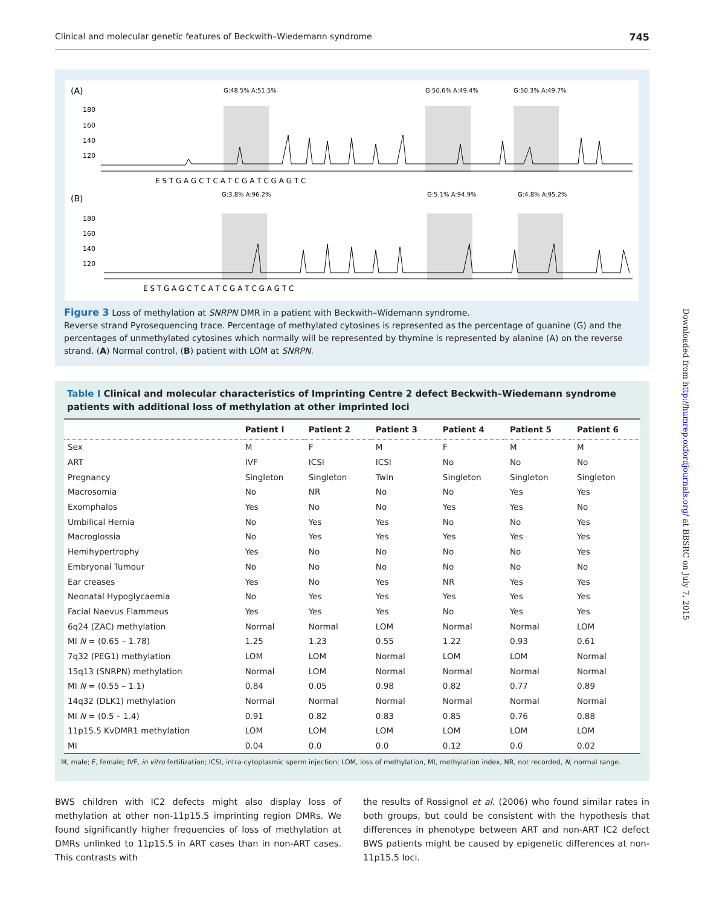Clinical and molecular genetic features of Beckwith–Wiedemann syndrome 745
(A)
(B)
G:48.5% A:51.5%
G:50.6% A:49.4%
G:50.3% A:49.7%
G:3.8% A:96.2%
G:5.1% A:94.9%
G:4.8% A:95.2%
180
160
140
120
180
160
140
120
E S T G A G C T C A T C G A T C G A G T C
E S T G A G C T C A T C G A T C G A G T C
Figure 3 Loss of methylation at SNRPN DMR in a patient with Beckwith–Widemann syndrome.
Reverse strand Pyrosequencing trace. Percentage of methylated cytosines is represented as the percentage of guanine (G) and the percentages of unmethylated cytosines which normally will be represented by thymine is represented by alanine (A) on the reverse strand. (A) Normal control, (B) patient with LOM at SNRPN.
Table I Clinical and molecular characteristics of Imprinting Centre 2 defect Beckwith–Wiedemann syndrome patients with additional loss of methylation at other imprinted loci
| | Patient I | Patient 2 | Patient 3 | Patient 4 | Patient 5 | Patient 6 |
| --- | --- | --- | --- | --- | --- | --- |
| Sex | M | F | M | F | M | M |
| ART | IVF | ICSI | ICSI | No | No | No |
| Pregnancy | Singleton | Singleton | Twin | Singleton | Singleton | Singleton |
| Macrosomia | No | NR | No | No | Yes | Yes |
| Exomphalos | Yes | No | No | Yes | Yes | No |
| Umbilical Hernia | No | Yes | Yes | No | No | Yes |
| Macroglossia | No | Yes | Yes | Yes | Yes | Yes |
| Hemihypertrophy | Yes | No | No | No | No | Yes |
| Embryonal Tumour | No | No | No | No | No | No |
| Ear creases | Yes | No | Yes | NR | Yes | Yes |
| Neonatal Hypoglycaemia | No | Yes | Yes | Yes | Yes | Yes |
| Facial Naevus Flammeus | Yes | Yes | Yes | No | Yes | Yes |
| 6q24 (ZAC) methylation | Normal | Normal | LOM | Normal | Normal | LOM |
| MI N = (0.65 – 1.78) | 1.25 | 1.23 | 0.55 | 1.22 | 0.93 | 0.61 |
| 7q32 (PEG1) methylation | LOM | LOM | Normal | LOM | LOM | Normal |
| 15q13 (SNRPN) methylation | Normal | LOM | Normal | Normal | Normal | Normal |
| MI N = (0.55 – 1.1) | 0.84 | 0.05 | 0.98 | 0.82 | 0.77 | 0.89 |
| 14q32 (DLK1) methylation | Normal | Normal | Normal | Normal | Normal | Normal |
| MI N = (0.5 – 1.4) | 0.91 | 0.82 | 0.83 | 0.85 | 0.76 | 0.88 |
| 11p15.5 KvDMR1 methylation | LOM | LOM | LOM | LOM | LOM | LOM |
| MI | 0.04 | 0.0 | 0.0 | 0.12 | 0.0 | 0.02 |
M, male; F, female; IVF, in vitro fertilization; ICSI, intra-cytoplasmic sperm injection; LOM, loss of methylation, MI, methylation index, NR, not recorded, N, normal range.
BWS children with IC2 defects might also display loss of methylation at other non-11p15.5 imprinting region DMRs. We found significantly higher frequencies of loss of methylation at DMRs unlinked to 11p15.5 in ART cases than in non-ART cases. This contrasts with
the results of Rossignol et al. (2006) who found similar rates in both groups, but could be consistent with the hypothesis that differences in phenotype between ART and non-ART IC2 defect BWS patients might be caused by epigenetic differences at non-11p15.5 loci.
Downloaded from http://humrep.oxfordjournals.org/ at BBSRC on July 7, 2015